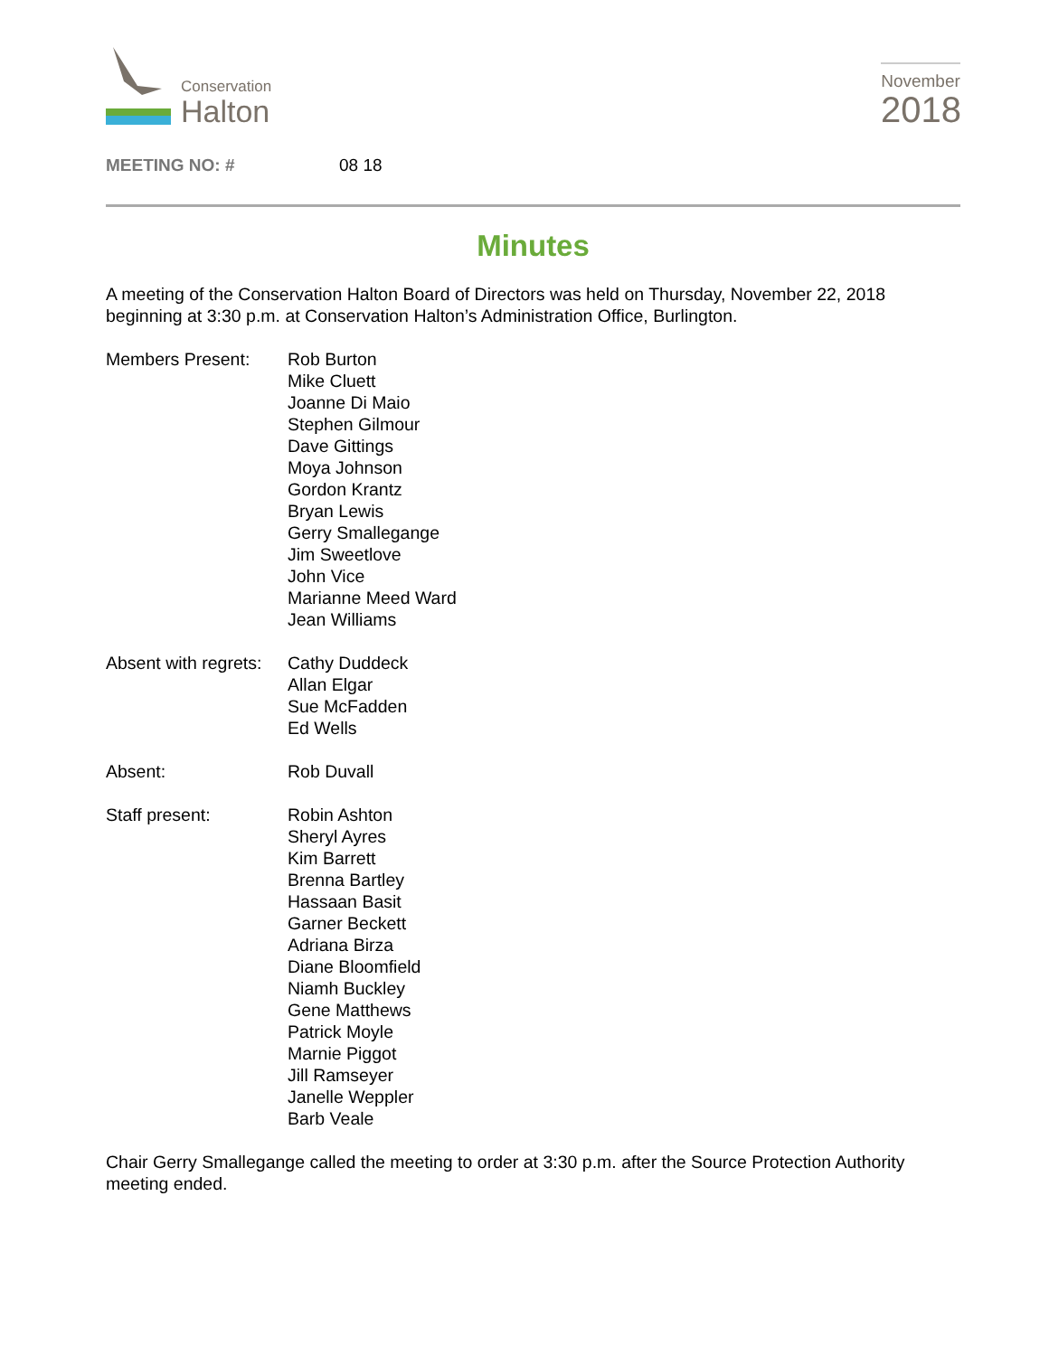Conservation
Halton
November
2018
MEETING NO: # 08 18
Minutes
A meeting of the Conservation Halton Board of Directors was held on Thursday, November 22, 2018 beginning at 3:30 p.m. at Conservation Halton’s Administration Office, Burlington.
Members Present: Rob Burton
Mike Cluett
Joanne Di Maio
Stephen Gilmour
Dave Gittings
Moya Johnson
Gordon Krantz
Bryan Lewis
Gerry Smallegange
Jim Sweetlove
John Vice
Marianne Meed Ward
Jean Williams
Absent with regrets:
Cathy Duddeck
Allan Elgar
Sue McFadden
Ed Wells
Absent: Rob Duvall
Staff present: Robin Ashton
Sheryl Ayres
Kim Barrett
Brenna Bartley
Hassaan Basit
Garner Beckett
Adriana Birza
Diane Bloomfield
Niamh Buckley
Gene Matthews
Patrick Moyle
Marnie Piggot
Jill Ramseyer
Janelle Weppler
Barb Veale
Chair Gerry Smallegange called the meeting to order at 3:30 p.m. after the Source Protection Authority meeting ended.